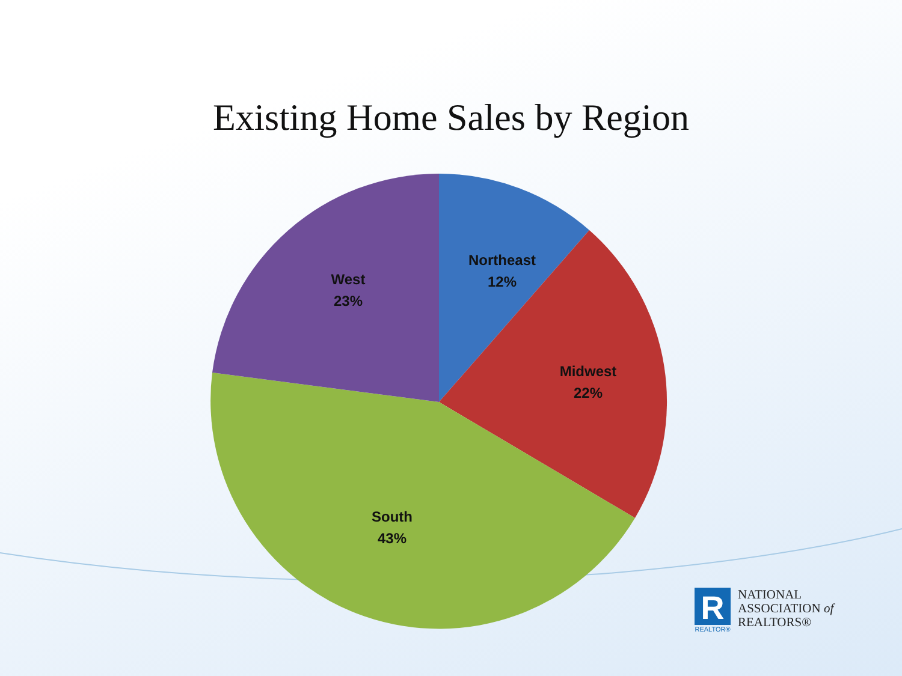Northeast
12%
Midwest
22%
South
43%
West
23%
Existing Home Sales by Region
R
REALTOR®
NATIONAL
ASSOCIATION of
REALTORS®